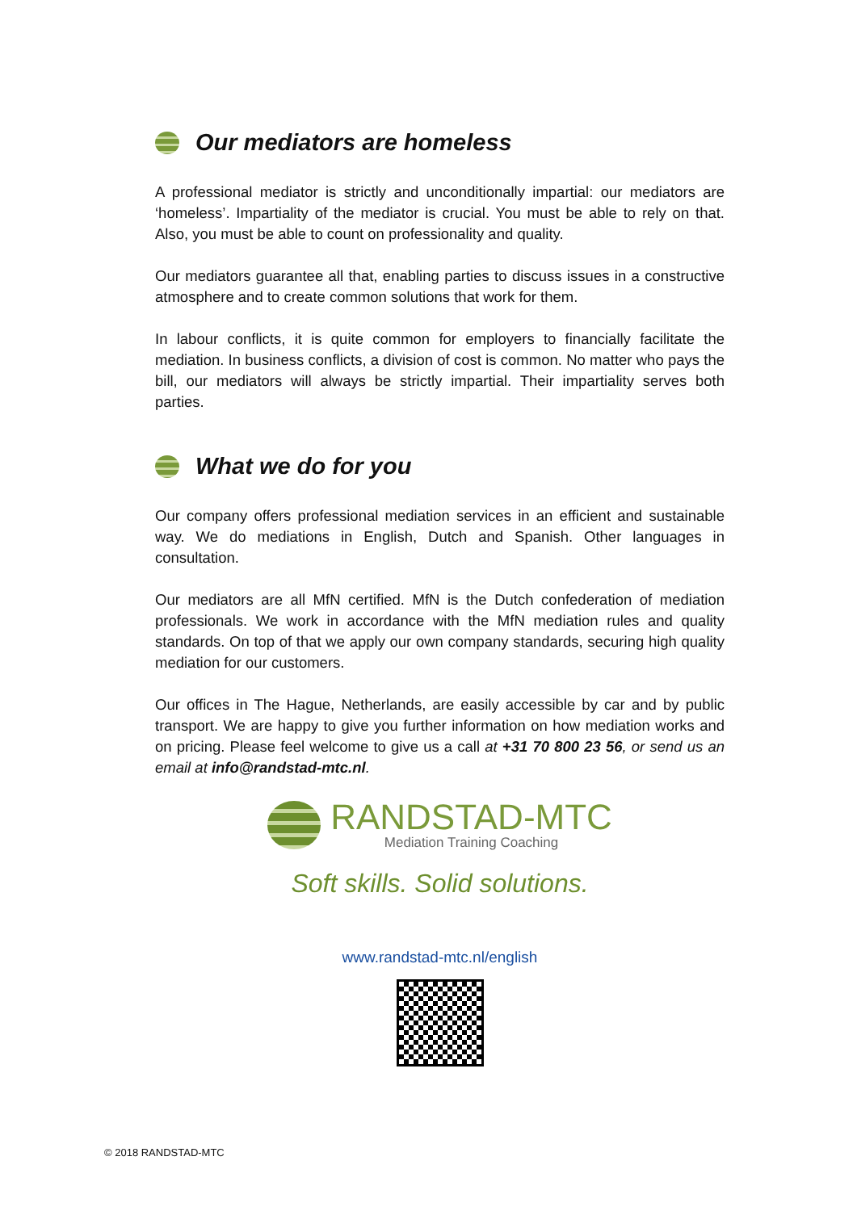Our mediators are homeless
A professional mediator is strictly and unconditionally impartial: our mediators are ‘homeless’. Impartiality of the mediator is crucial. You must be able to rely on that. Also, you must be able to count on professionality and quality.
Our mediators guarantee all that, enabling parties to discuss issues in a constructive atmosphere and to create common solutions that work for them.
In labour conflicts, it is quite common for employers to financially facilitate the mediation. In business conflicts, a division of cost is common. No matter who pays the bill, our mediators will always be strictly impartial. Their impartiality serves both parties.
What we do for you
Our company offers professional mediation services in an efficient and sustainable way. We do mediations in English, Dutch and Spanish. Other languages in consultation.
Our mediators are all MfN certified. MfN is the Dutch confederation of mediation professionals. We work in accordance with the MfN mediation rules and quality standards. On top of that we apply our own company standards, securing high quality mediation for our customers.
Our offices in The Hague, Netherlands, are easily accessible by car and by public transport. We are happy to give you further information on how mediation works and on pricing. Please feel welcome to give us a call at +31 70 800 23 56, or send us an email at info@randstad-mtc.nl.
RANDSTAD-MTC
Mediation Training Coaching
Soft skills. Solid solutions.
www.randstad-mtc.nl/english
© 2018 RANDSTAD-MTC